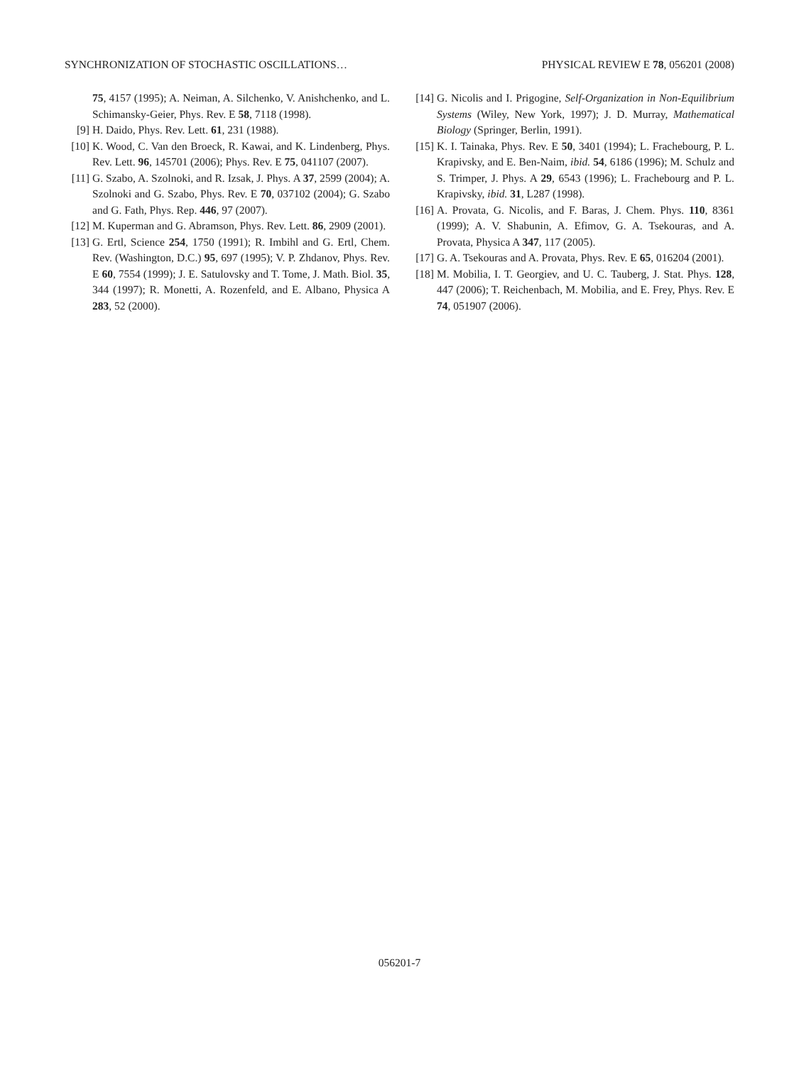SYNCHRONIZATION OF STOCHASTIC OSCILLATIONS… PHYSICAL REVIEW E 78, 056201 (2008)
75, 4157 (1995); A. Neiman, A. Silchenko, V. Anishchenko, and L. Schimansky-Geier, Phys. Rev. E 58, 7118 (1998).
[9] H. Daido, Phys. Rev. Lett. 61, 231 (1988).
[10] K. Wood, C. Van den Broeck, R. Kawai, and K. Lindenberg, Phys. Rev. Lett. 96, 145701 (2006); Phys. Rev. E 75, 041107 (2007).
[11] G. Szabo, A. Szolnoki, and R. Izsak, J. Phys. A 37, 2599 (2004); A. Szolnoki and G. Szabo, Phys. Rev. E 70, 037102 (2004); G. Szabo and G. Fath, Phys. Rep. 446, 97 (2007).
[12] M. Kuperman and G. Abramson, Phys. Rev. Lett. 86, 2909 (2001).
[13] G. Ertl, Science 254, 1750 (1991); R. Imbihl and G. Ertl, Chem. Rev. (Washington, D.C.) 95, 697 (1995); V. P. Zhdanov, Phys. Rev. E 60, 7554 (1999); J. E. Satulovsky and T. Tome, J. Math. Biol. 35, 344 (1997); R. Monetti, A. Rozenfeld, and E. Albano, Physica A 283, 52 (2000).
[14] G. Nicolis and I. Prigogine, Self-Organization in Non-Equilibrium Systems (Wiley, New York, 1997); J. D. Murray, Mathematical Biology (Springer, Berlin, 1991).
[15] K. I. Tainaka, Phys. Rev. E 50, 3401 (1994); L. Frachebourg, P. L. Krapivsky, and E. Ben-Naim, ibid. 54, 6186 (1996); M. Schulz and S. Trimper, J. Phys. A 29, 6543 (1996); L. Frachebourg and P. L. Krapivsky, ibid. 31, L287 (1998).
[16] A. Provata, G. Nicolis, and F. Baras, J. Chem. Phys. 110, 8361 (1999); A. V. Shabunin, A. Efimov, G. A. Tsekouras, and A. Provata, Physica A 347, 117 (2005).
[17] G. A. Tsekouras and A. Provata, Phys. Rev. E 65, 016204 (2001).
[18] M. Mobilia, I. T. Georgiev, and U. C. Tauberg, J. Stat. Phys. 128, 447 (2006); T. Reichenbach, M. Mobilia, and E. Frey, Phys. Rev. E 74, 051907 (2006).
056201-7